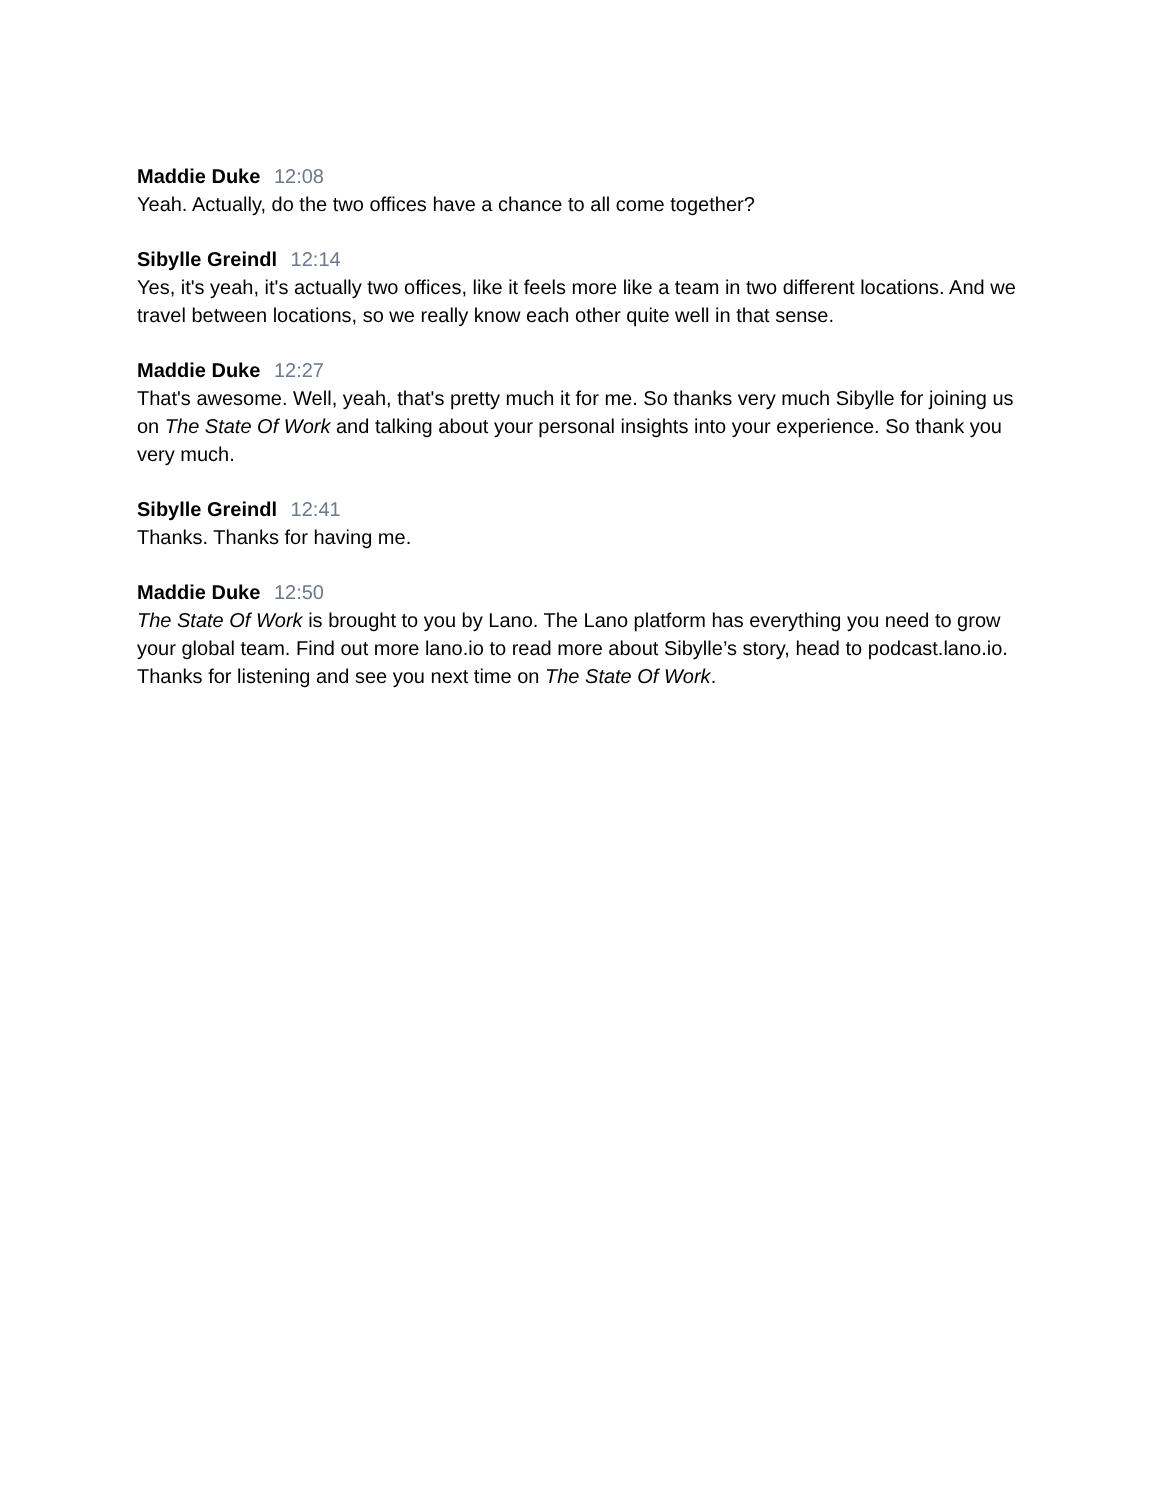Maddie Duke 12:08
Yeah. Actually, do the two offices have a chance to all come together?
Sibylle Greindl 12:14
Yes, it's yeah, it's actually two offices, like it feels more like a team in two different locations. And we travel between locations, so we really know each other quite well in that sense.
Maddie Duke 12:27
That's awesome. Well, yeah, that's pretty much it for me. So thanks very much Sibylle for joining us on The State Of Work and talking about your personal insights into your experience. So thank you very much.
Sibylle Greindl 12:41
Thanks. Thanks for having me.
Maddie Duke 12:50
The State Of Work is brought to you by Lano. The Lano platform has everything you need to grow your global team. Find out more lano.io to read more about Sibylle’s story, head to podcast.lano.io. Thanks for listening and see you next time on The State Of Work.